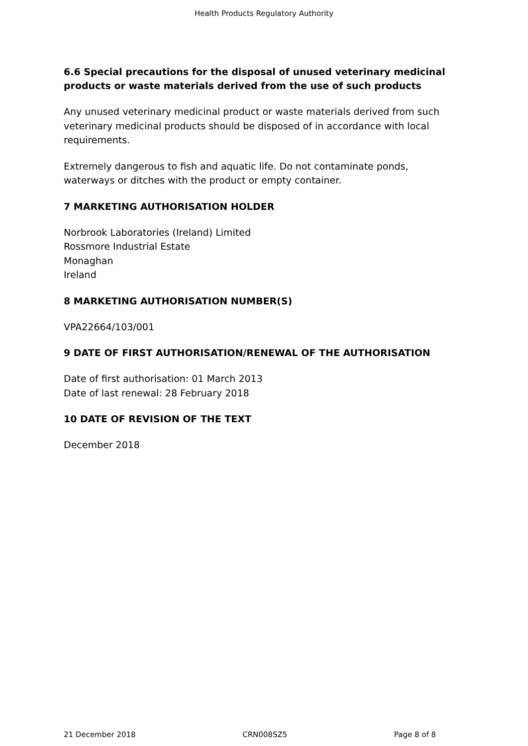Health Products Regulatory Authority
6.6 Special precautions for the disposal of unused veterinary medicinal products or waste materials derived from the use of such products
Any unused veterinary medicinal product or waste materials derived from such veterinary medicinal products should be disposed of in accordance with local requirements.
Extremely dangerous to fish and aquatic life. Do not contaminate ponds, waterways or ditches with the product or empty container.
7 MARKETING AUTHORISATION HOLDER
Norbrook Laboratories (Ireland) Limited
Rossmore Industrial Estate
Monaghan
Ireland
8 MARKETING AUTHORISATION NUMBER(S)
VPA22664/103/001
9 DATE OF FIRST AUTHORISATION/RENEWAL OF THE AUTHORISATION
Date of first authorisation: 01 March 2013
Date of last renewal: 28 February 2018
10 DATE OF REVISION OF THE TEXT
December 2018
21 December 2018 CRN008SZ5 Page 8 of 8